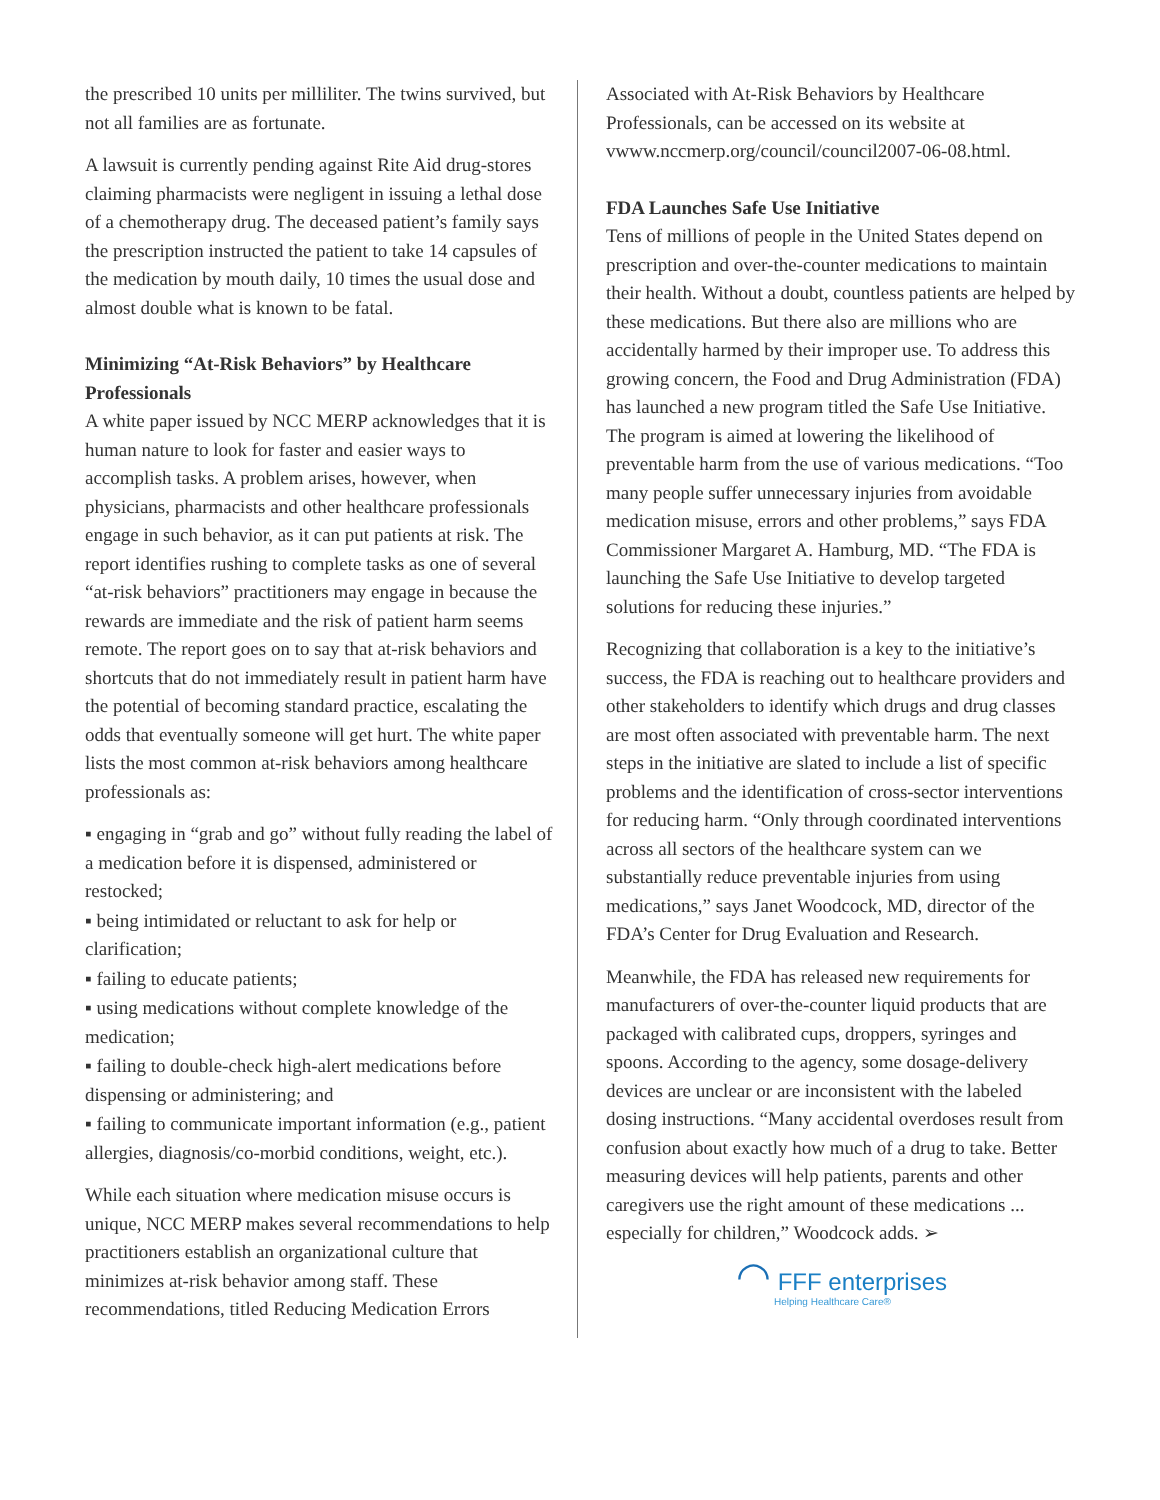the prescribed 10 units per milliliter. The twins survived, but not all families are as fortunate.
A lawsuit is currently pending against Rite Aid drug-stores claiming pharmacists were negligent in issuing a lethal dose of a chemotherapy drug. The deceased patient’s family says the prescription instructed the patient to take 14 capsules of the medication by mouth daily, 10 times the usual dose and almost double what is known to be fatal.
Minimizing “At-Risk Behaviors” by Healthcare Professionals
A white paper issued by NCC MERP acknowledges that it is human nature to look for faster and easier ways to accomplish tasks. A problem arises, however, when physicians, pharmacists and other healthcare professionals engage in such behavior, as it can put patients at risk. The report identifies rushing to complete tasks as one of several “at-risk behaviors” practitioners may engage in because the rewards are immediate and the risk of patient harm seems remote. The report goes on to say that at-risk behaviors and shortcuts that do not immediately result in patient harm have the potential of becoming standard practice, escalating the odds that eventually someone will get hurt. The white paper lists the most common at-risk behaviors among healthcare professionals as:
▪ engaging in “grab and go” without fully reading the label of a medication before it is dispensed, administered or restocked;
▪ being intimidated or reluctant to ask for help or clarification;
▪ failing to educate patients;
▪ using medications without complete knowledge of the medication;
▪ failing to double-check high-alert medications before dispensing or administering; and
▪ failing to communicate important information (e.g., patient allergies, diagnosis/co-morbid conditions, weight, etc.).
While each situation where medication misuse occurs is unique, NCC MERP makes several recommendations to help practitioners establish an organizational culture that minimizes at-risk behavior among staff. These recommendations, titled Reducing Medication Errors
Associated with At-Risk Behaviors by Healthcare Professionals, can be accessed on its website at vwww.nccmerp.org/council/council2007-06-08.html.
FDA Launches Safe Use Initiative
Tens of millions of people in the United States depend on prescription and over-the-counter medications to maintain their health. Without a doubt, countless patients are helped by these medications. But there also are millions who are accidentally harmed by their improper use. To address this growing concern, the Food and Drug Administration (FDA) has launched a new program titled the Safe Use Initiative. The program is aimed at lowering the likelihood of preventable harm from the use of various medications. “Too many people suffer unnecessary injuries from avoidable medication misuse, errors and other problems,” says FDA Commissioner Margaret A. Hamburg, MD. “The FDA is launching the Safe Use Initiative to develop targeted solutions for reducing these injuries.”
Recognizing that collaboration is a key to the initiative’s success, the FDA is reaching out to healthcare providers and other stakeholders to identify which drugs and drug classes are most often associated with preventable harm. The next steps in the initiative are slated to include a list of specific problems and the identification of cross-sector interventions for reducing harm. “Only through coordinated interventions across all sectors of the healthcare system can we substantially reduce preventable injuries from using medications,” says Janet Woodcock, MD, director of the FDA’s Center for Drug Evaluation and Research.
Meanwhile, the FDA has released new requirements for manufacturers of over-the-counter liquid products that are packaged with calibrated cups, droppers, syringes and spoons. According to the agency, some dosage-delivery devices are unclear or are inconsistent with the labeled dosing instructions. “Many accidental overdoses result from confusion about exactly how much of a drug to take. Better measuring devices will help patients, parents and other caregivers use the right amount of these medications ... especially for children,” Woodcock adds. ➢
◠ FFF enterprises
Helping Healthcare Care®